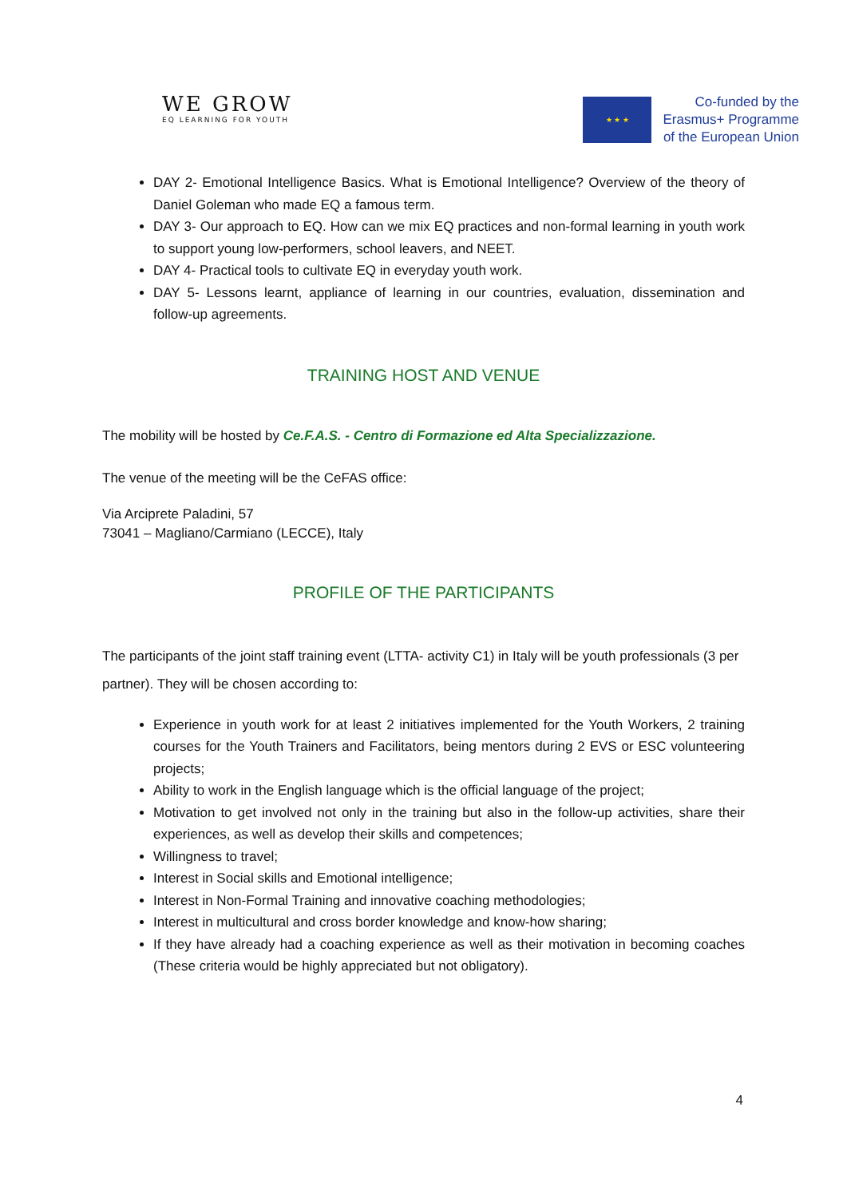WE GROW
EQ LEARNING FOR YOUTH
★ ★ ★
Co-funded by the
Erasmus+ Programme
of the European Union
DAY 2- Emotional Intelligence Basics. What is Emotional Intelligence? Overview of the theory of Daniel Goleman who made EQ a famous term.
DAY 3- Our approach to EQ. How can we mix EQ practices and non-formal learning in youth work to support young low-performers, school leavers, and NEET.
DAY 4- Practical tools to cultivate EQ in everyday youth work.
DAY 5- Lessons learnt, appliance of learning in our countries, evaluation, dissemination and follow-up agreements.
TRAINING HOST AND VENUE
The mobility will be hosted by Ce.F.A.S. - Centro di Formazione ed Alta Specializzazione.
The venue of the meeting will be the CeFAS office:
Via Arciprete Paladini, 57
73041 – Magliano/Carmiano (LECCE), Italy
PROFILE OF THE PARTICIPANTS
The participants of the joint staff training event (LTTA- activity C1) in Italy will be youth professionals (3 per partner). They will be chosen according to:
Experience in youth work for at least 2 initiatives implemented for the Youth Workers, 2 training courses for the Youth Trainers and Facilitators, being mentors during 2 EVS or ESC volunteering projects;
Ability to work in the English language which is the official language of the project;
Motivation to get involved not only in the training but also in the follow-up activities, share their experiences, as well as develop their skills and competences;
Willingness to travel;
Interest in Social skills and Emotional intelligence;
Interest in Non-Formal Training and innovative coaching methodologies;
Interest in multicultural and cross border knowledge and know-how sharing;
If they have already had a coaching experience as well as their motivation in becoming coaches (These criteria would be highly appreciated but not obligatory).
4